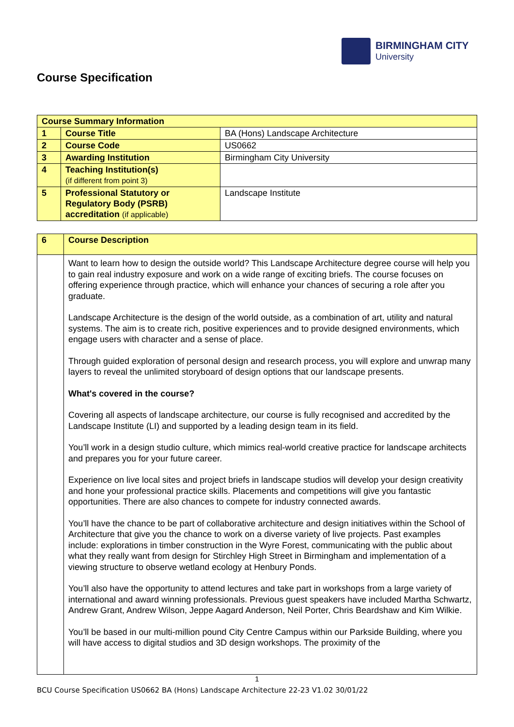BIRMINGHAM CITY
University
Course Specification
| Course Summary Information | | |
| --- | --- | --- |
| 1 | Course Title | BA (Hons) Landscape Architecture |
| 2 | Course Code | US0662 |
| 3 | Awarding Institution | Birmingham City University |
| 4 | Teaching Institution(s) (if different from point 3) | |
| 5 | Professional Statutory or Regulatory Body (PSRB) accreditation (if applicable) | Landscape Institute |
| 6 | Course Description |
| | Want to learn how to design the outside world? This Landscape Architecture degree course will help you to gain real industry exposure and work on a wide range of exciting briefs. The course focuses on offering experience through practice, which will enhance your chances of securing a role after you graduate. Landscape Architecture is the design of the world outside, as a combination of art, utility and natural systems. The aim is to create rich, positive experiences and to provide designed environments, which engage users with character and a sense of place. Through guided exploration of personal design and research process, you will explore and unwrap many layers to reveal the unlimited storyboard of design options that our landscape presents. What's covered in the course? Covering all aspects of landscape architecture, our course is fully recognised and accredited by the Landscape Institute (LI) and supported by a leading design team in its field. You’ll work in a design studio culture, which mimics real-world creative practice for landscape architects and prepares you for your future career. Experience on live local sites and project briefs in landscape studios will develop your design creativity and hone your professional practice skills. Placements and competitions will give you fantastic opportunities. There are also chances to compete for industry connected awards. You’ll have the chance to be part of collaborative architecture and design initiatives within the School of Architecture that give you the chance to work on a diverse variety of live projects. Past examples include: explorations in timber construction in the Wyre Forest, communicating with the public about what they really want from design for Stirchley High Street in Birmingham and implementation of a viewing structure to observe wetland ecology at Henbury Ponds. You’ll also have the opportunity to attend lectures and take part in workshops from a large variety of international and award winning professionals. Previous guest speakers have included Martha Schwartz, Andrew Grant, Andrew Wilson, Jeppe Aagard Anderson, Neil Porter, Chris Beardshaw and Kim Wilkie. You’ll be based in our multi-million pound City Centre Campus within our Parkside Building, where you will have access to digital studios and 3D design workshops. The proximity of the |
1
BCU Course Specification US0662 BA (Hons) Landscape Architecture 22-23 V1.02 30/01/22